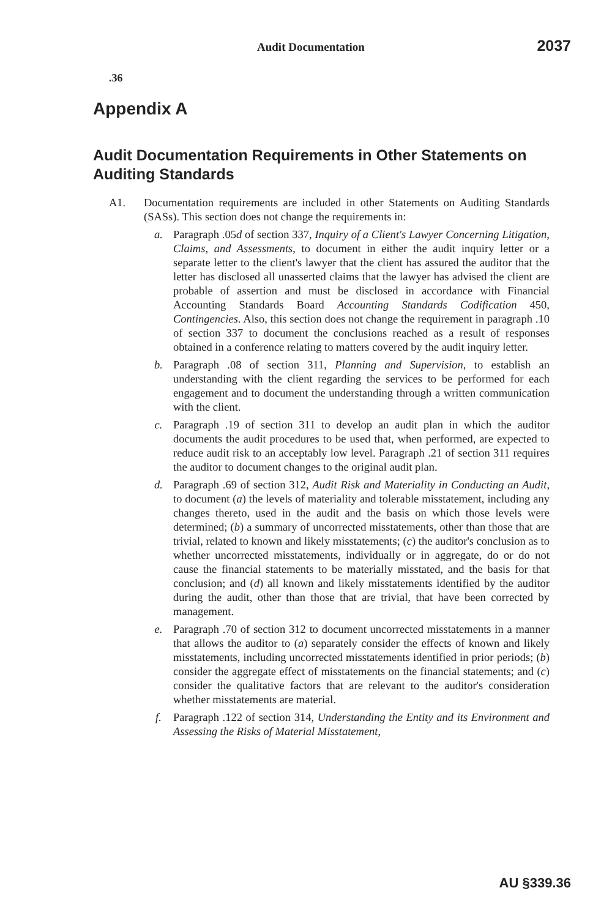Audit Documentation 2037
.36
Appendix A
Audit Documentation Requirements in Other Statements on Auditing Standards
A1. Documentation requirements are included in other Statements on Auditing Standards (SASs). This section does not change the requirements in:
a. Paragraph .05d of section 337, Inquiry of a Client's Lawyer Concerning Litigation, Claims, and Assessments, to document in either the audit inquiry letter or a separate letter to the client's lawyer that the client has assured the auditor that the letter has disclosed all unasserted claims that the lawyer has advised the client are probable of assertion and must be disclosed in accordance with Financial Accounting Standards Board Accounting Standards Codification 450, Contingencies. Also, this section does not change the requirement in paragraph .10 of section 337 to document the conclusions reached as a result of responses obtained in a conference relating to matters covered by the audit inquiry letter.
b. Paragraph .08 of section 311, Planning and Supervision, to establish an understanding with the client regarding the services to be performed for each engagement and to document the understanding through a written communication with the client.
c. Paragraph .19 of section 311 to develop an audit plan in which the auditor documents the audit procedures to be used that, when performed, are expected to reduce audit risk to an acceptably low level. Paragraph .21 of section 311 requires the auditor to document changes to the original audit plan.
d. Paragraph .69 of section 312, Audit Risk and Materiality in Conducting an Audit, to document (a) the levels of materiality and tolerable misstatement, including any changes thereto, used in the audit and the basis on which those levels were determined; (b) a summary of uncorrected misstatements, other than those that are trivial, related to known and likely misstatements; (c) the auditor's conclusion as to whether uncorrected misstatements, individually or in aggregate, do or do not cause the financial statements to be materially misstated, and the basis for that conclusion; and (d) all known and likely misstatements identified by the auditor during the audit, other than those that are trivial, that have been corrected by management.
e. Paragraph .70 of section 312 to document uncorrected misstatements in a manner that allows the auditor to (a) separately consider the effects of known and likely misstatements, including uncorrected misstatements identified in prior periods; (b) consider the aggregate effect of misstatements on the financial statements; and (c) consider the qualitative factors that are relevant to the auditor's consideration whether misstatements are material.
f. Paragraph .122 of section 314, Understanding the Entity and its Environment and Assessing the Risks of Material Misstatement,
AU §339.36